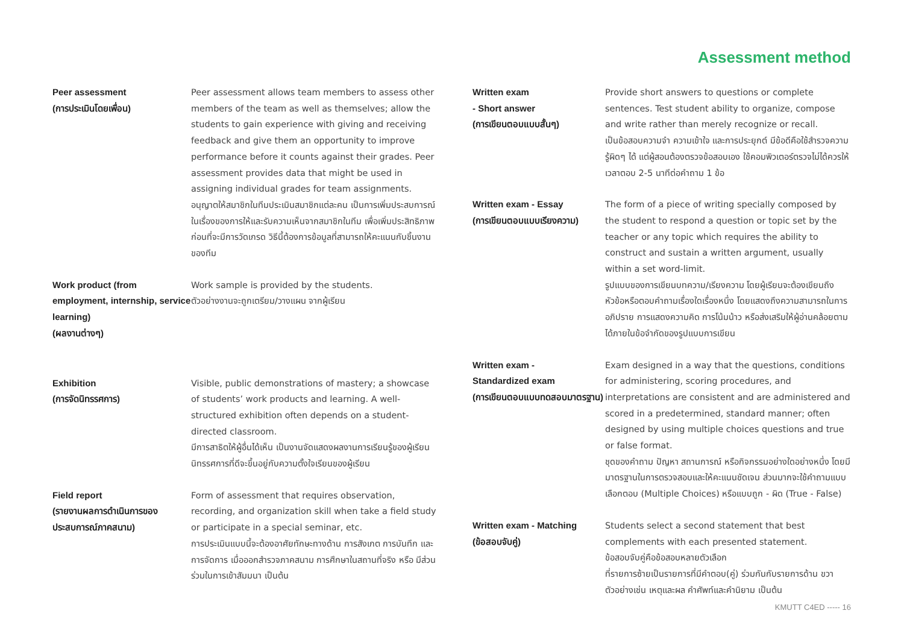Assessment method
Peer assessment
(การประเมินโดยเพื่อน)
Peer assessment allows team members to assess other members of the team as well as themselves; allow the students to gain experience with giving and receiving feedback and give them an opportunity to improve performance before it counts against their grades. Peer assessment provides data that might be used in assigning individual grades for team assignments.
อนุญาตให้สมาชิกในทีมประเมินสมาชิกแต่ละคน เป็นการเพิ่มประสบการณ์ในเรื่องของการให้และรับความเห็นจากสมาชิกในทีม เพื่อเพิ่มประสิทธิภาพก่อนที่จะมีการวัดเกรด วิธีนี้ต้องการข้อมูลที่สามารถให้คะแนนกับชิ้นงานของทีม
Work product (from employment, internship, service learning)
(ผลงานต่างๆ)
Work sample is provided by the students.
ตัวอย่างงานจะถูกเตรียม/วางแผน จากผู้เรียน
Exhibition
(การจัดนิทรรศการ)
Visible, public demonstrations of mastery; a showcase of students’ work products and learning. A well-structured exhibition often depends on a student-directed classroom.
มีการสาธิตให้ผู้อื่นได้เห็น เป็นงานจัดแสดงผลงานการเรียนรู้ของผู้เรียน นิทรรศการที่ดีจะขึ้นอยู่กับความตั้งใจเรียนของผู้เรียน
Field report
(รายงานผลการดำเนินการของประสบการณ์ภาคสนาม)
Form of assessment that requires observation, recording, and organization skill when take a field study or participate in a special seminar, etc.
การประเมินแบบนี้จะต้องอาศัยทักษะทางด้าน การสังเกต การบันทึก และการจัดการ เมื่อออกสำรวจภาคสนาม การศึกษาในสถานที่จริง หรือ มีส่วนร่วมในการเข้าสัมมนา เป็นต้น
Written exam
- Short answer
(การเขียนตอบแบบสั้นๆ)
Provide short answers to questions or complete sentences. Test student ability to organize, compose and write rather than merely recognize or recall.
เป็นข้อสอบความจำ ความเข้าใจ และการประยุกต์ มีข้อดีคือใช้สำรวจความรู้ผิดๆ ได้ แต่ผู้สอนต้องตรวจข้อสอบเอง ใช้คอมพิวเตอร์ตรวจไม่ได้ควรให้เวลาตอบ 2-5 นาทีต่อคำถาม 1 ข้อ
Written exam - Essay
(การเขียนตอบแบบเรียงความ)
The form of a piece of writing specially composed by the student to respond a question or topic set by the teacher or any topic which requires the ability to construct and sustain a written argument, usually within a set word-limit.
รูปแบบของการเขียนบทความ/เรียงความ โดยผู้เรียนจะต้องเขียนถึงหัวข้อหรือตอบคำถามเรื่องใดเรื่องหนึ่ง โดยแสดงถึงความสามารถในการอภิปราย การแสดงความคิด การโน้มน้าว หรือส่งเสริมให้ผู้อ่านคล้อยตามได้ภายในข้อจำกัดของรูปแบบการเขียน
Written exam -
Standardized exam
(การเขียนตอบแบบทดสอบมาตรฐาน)
Exam designed in a way that the questions, conditions for administering, scoring procedures, and interpretations are consistent and are administered and scored in a predetermined, standard manner; often designed by using multiple choices questions and true or false format.
ชุดของคำถาม ปัญหา สถานการณ์ หรือกิจกรรมอย่างใดอย่างหนึ่ง โดยมีมาตรฐานในการตรวจสอบและให้คะแนนชัดเจน ส่วนมากจะใช้คำถามแบบเลือกตอบ (Multiple Choices) หรือแบบถูก - ผิด (True - False)
Written exam - Matching
(ข้อสอบจับคู่)
Students select a second statement that best complements with each presented statement.
ข้อสอบจับคู่คือข้อสอบหลายตัวเลือก
ที่รายการซ้ายเป็นรายการที่มีคำตอบ(คู่) ร่วมกันกับรายการด้าน ขวา ตัวอย่างเช่น เหตุและผล คำศัพท์และคำนิยาม เป็นต้น
KMUTT C4ED ----- 16